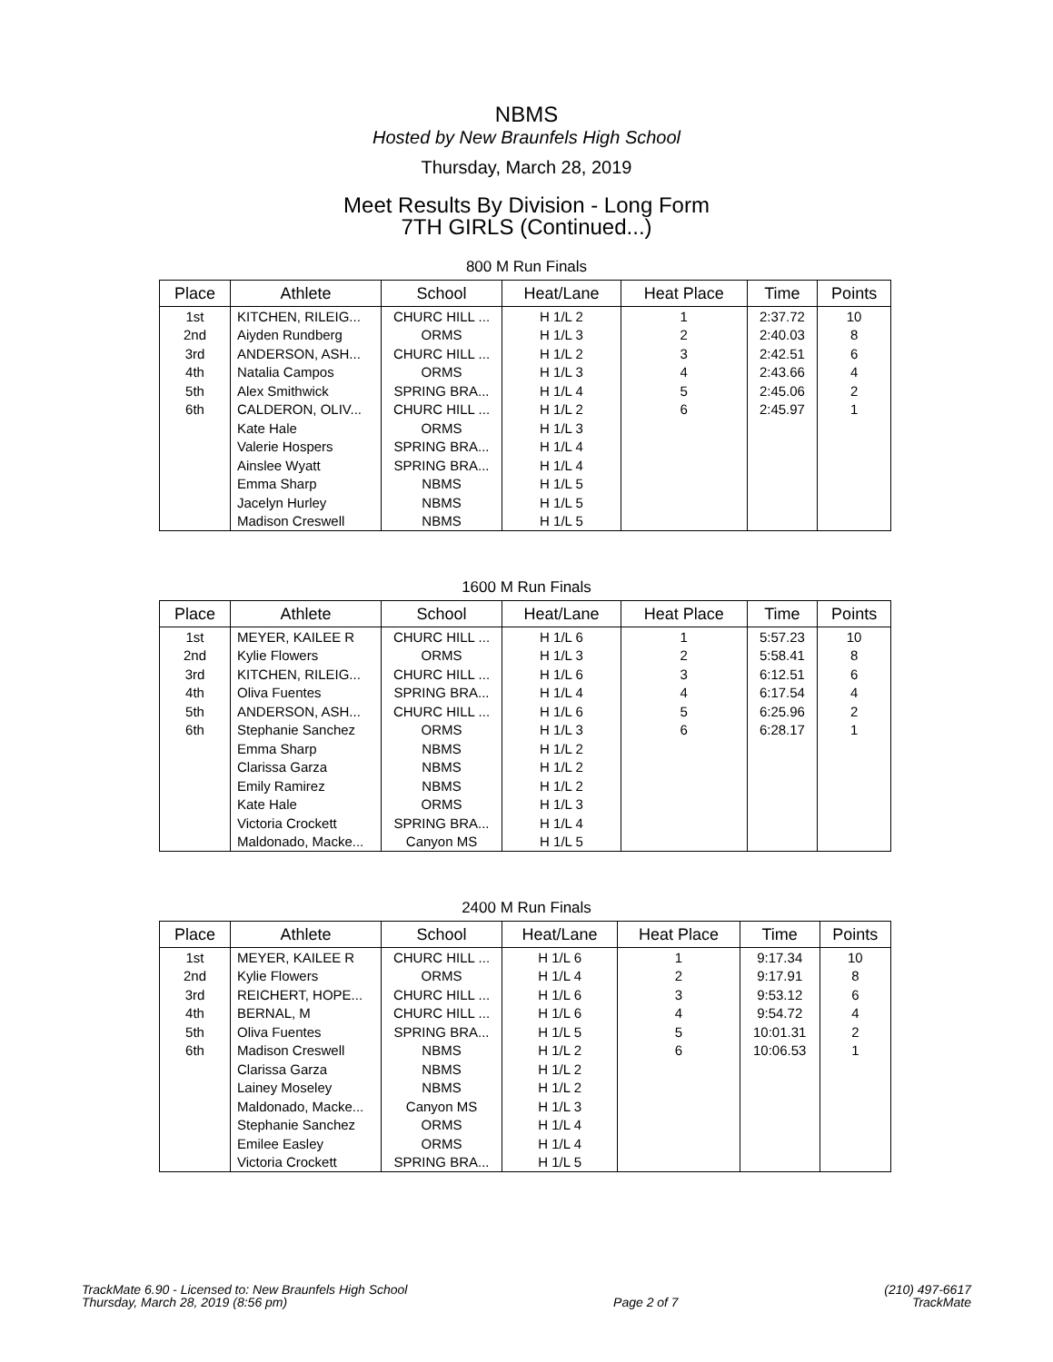NBMS
Hosted by New Braunfels High School
Thursday, March 28, 2019
Meet Results By Division - Long Form
7TH GIRLS (Continued...)
800 M Run Finals
| Place | Athlete | School | Heat/Lane | Heat Place | Time | Points |
| --- | --- | --- | --- | --- | --- | --- |
| 1st | KITCHEN, RILEIG... | CHURC HILL ... | H 1/L 2 | 1 | 2:37.72 | 10 |
| 2nd | Aiyden Rundberg | ORMS | H 1/L 3 | 2 | 2:40.03 | 8 |
| 3rd | ANDERSON, ASH... | CHURC HILL ... | H 1/L 2 | 3 | 2:42.51 | 6 |
| 4th | Natalia Campos | ORMS | H 1/L 3 | 4 | 2:43.66 | 4 |
| 5th | Alex Smithwick | SPRING BRA... | H 1/L 4 | 5 | 2:45.06 | 2 |
| 6th | CALDERON, OLIV... | CHURC HILL ... | H 1/L 2 | 6 | 2:45.97 | 1 |
| | Kate Hale | ORMS | H 1/L 3 | | | |
| | Valerie Hospers | SPRING BRA... | H 1/L 4 | | | |
| | Ainslee Wyatt | SPRING BRA... | H 1/L 4 | | | |
| | Emma Sharp | NBMS | H 1/L 5 | | | |
| | Jacelyn Hurley | NBMS | H 1/L 5 | | | |
| | Madison Creswell | NBMS | H 1/L 5 | | | |
1600 M Run Finals
| Place | Athlete | School | Heat/Lane | Heat Place | Time | Points |
| --- | --- | --- | --- | --- | --- | --- |
| 1st | MEYER, KAILEE R | CHURC HILL ... | H 1/L 6 | 1 | 5:57.23 | 10 |
| 2nd | Kylie Flowers | ORMS | H 1/L 3 | 2 | 5:58.41 | 8 |
| 3rd | KITCHEN, RILEIG... | CHURC HILL ... | H 1/L 6 | 3 | 6:12.51 | 6 |
| 4th | Oliva Fuentes | SPRING BRA... | H 1/L 4 | 4 | 6:17.54 | 4 |
| 5th | ANDERSON, ASH... | CHURC HILL ... | H 1/L 6 | 5 | 6:25.96 | 2 |
| 6th | Stephanie Sanchez | ORMS | H 1/L 3 | 6 | 6:28.17 | 1 |
| | Emma Sharp | NBMS | H 1/L 2 | | | |
| | Clarissa Garza | NBMS | H 1/L 2 | | | |
| | Emily Ramirez | NBMS | H 1/L 2 | | | |
| | Kate Hale | ORMS | H 1/L 3 | | | |
| | Victoria Crockett | SPRING BRA... | H 1/L 4 | | | |
| | Maldonado, Macke... | Canyon MS | H 1/L 5 | | | |
2400 M Run Finals
| Place | Athlete | School | Heat/Lane | Heat Place | Time | Points |
| --- | --- | --- | --- | --- | --- | --- |
| 1st | MEYER, KAILEE R | CHURC HILL ... | H 1/L 6 | 1 | 9:17.34 | 10 |
| 2nd | Kylie Flowers | ORMS | H 1/L 4 | 2 | 9:17.91 | 8 |
| 3rd | REICHERT, HOPE... | CHURC HILL ... | H 1/L 6 | 3 | 9:53.12 | 6 |
| 4th | BERNAL, M | CHURC HILL ... | H 1/L 6 | 4 | 9:54.72 | 4 |
| 5th | Oliva Fuentes | SPRING BRA... | H 1/L 5 | 5 | 10:01.31 | 2 |
| 6th | Madison Creswell | NBMS | H 1/L 2 | 6 | 10:06.53 | 1 |
| | Clarissa Garza | NBMS | H 1/L 2 | | | |
| | Lainey Moseley | NBMS | H 1/L 2 | | | |
| | Maldonado, Macke... | Canyon MS | H 1/L 3 | | | |
| | Stephanie Sanchez | ORMS | H 1/L 4 | | | |
| | Emilee Easley | ORMS | H 1/L 4 | | | |
| | Victoria Crockett | SPRING BRA... | H 1/L 5 | | | |
TrackMate 6.90 - Licensed to: New Braunfels High School
Thursday, March 28, 2019 (8:56 pm)
Page 2 of 7
(210) 497-6617
TrackMate